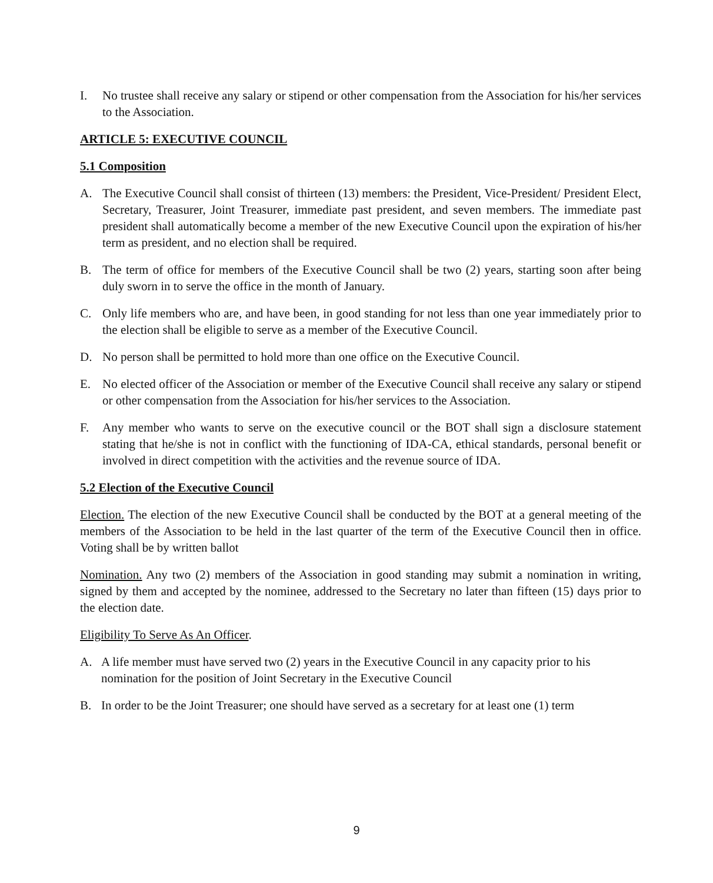I. No trustee shall receive any salary or stipend or other compensation from the Association for his/her services to the Association.
ARTICLE 5: EXECUTIVE COUNCIL
5.1 Composition
A. The Executive Council shall consist of thirteen (13) members: the President, Vice-President/ President Elect, Secretary, Treasurer, Joint Treasurer, immediate past president, and seven members. The immediate past president shall automatically become a member of the new Executive Council upon the expiration of his/her term as president, and no election shall be required.
B. The term of office for members of the Executive Council shall be two (2) years, starting soon after being duly sworn in to serve the office in the month of January.
C. Only life members who are, and have been, in good standing for not less than one year immediately prior to the election shall be eligible to serve as a member of the Executive Council.
D. No person shall be permitted to hold more than one office on the Executive Council.
E. No elected officer of the Association or member of the Executive Council shall receive any salary or stipend or other compensation from the Association for his/her services to the Association.
F. Any member who wants to serve on the executive council or the BOT shall sign a disclosure statement stating that he/she is not in conflict with the functioning of IDA-CA, ethical standards, personal benefit or involved in direct competition with the activities and the revenue source of IDA.
5.2 Election of the Executive Council
Election. The election of the new Executive Council shall be conducted by the BOT at a general meeting of the members of the Association to be held in the last quarter of the term of the Executive Council then in office. Voting shall be by written ballot
Nomination. Any two (2) members of the Association in good standing may submit a nomination in writing, signed by them and accepted by the nominee, addressed to the Secretary no later than fifteen (15) days prior to the election date.
Eligibility To Serve As An Officer.
A. A life member must have served two (2) years in the Executive Council in any capacity prior to his nomination for the position of Joint Secretary in the Executive Council
B. In order to be the Joint Treasurer; one should have served as a secretary for at least one (1) term
9